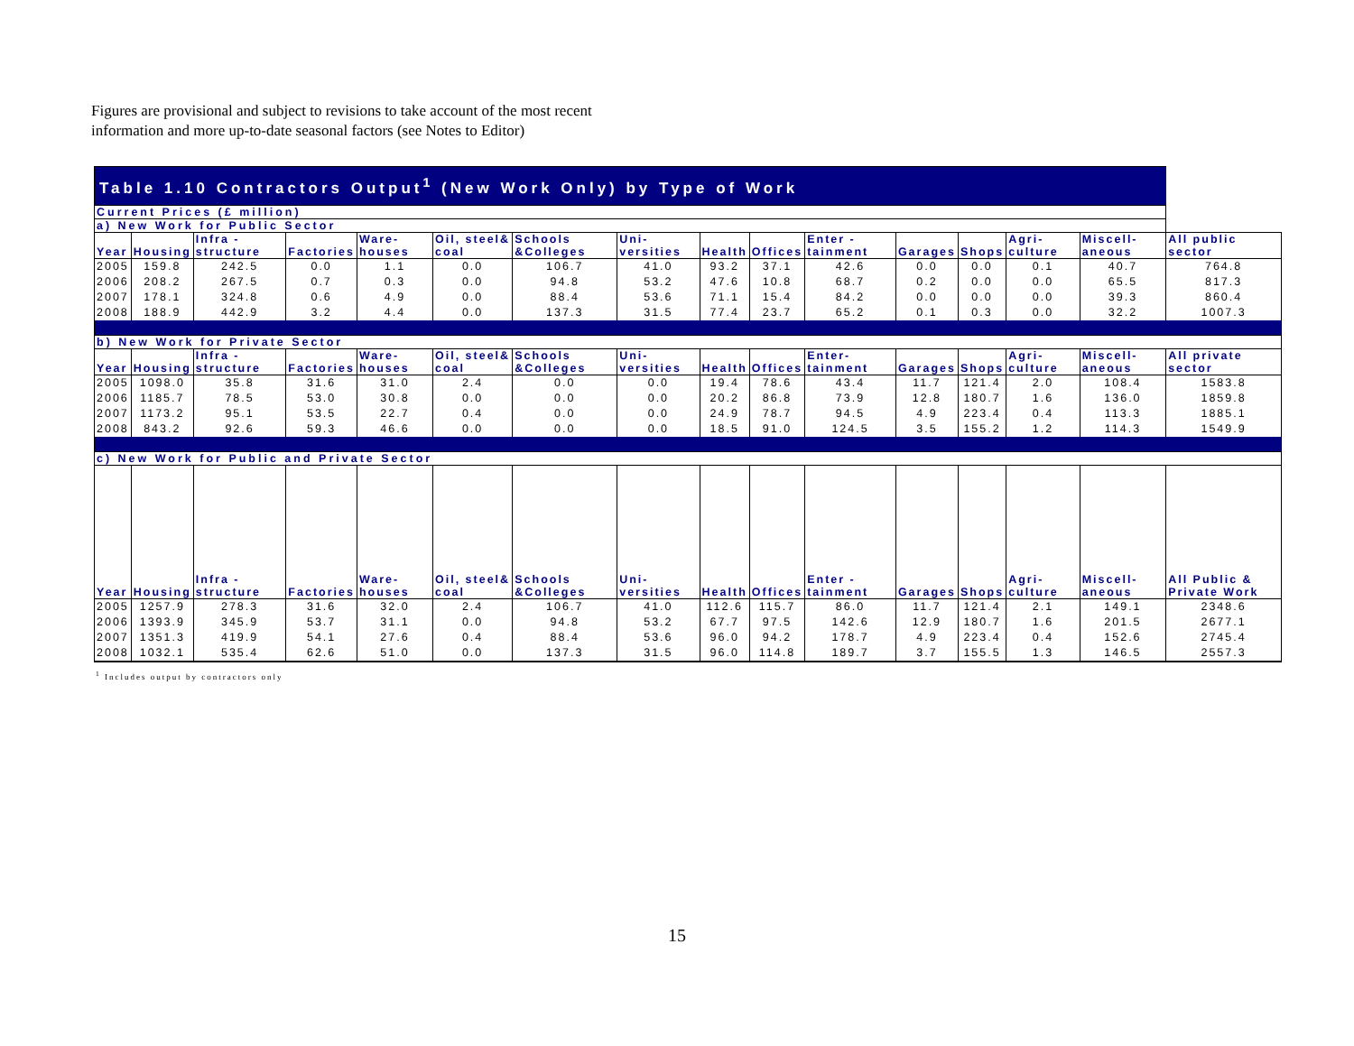Figures are provisional and subject to revisions to take account of the most recent
information and more up-to-date seasonal factors (see Notes to Editor)
| Table 1.10 Contractors Output<sup>1</sup> (New Work Only) by Type of Work | | | | | | | | | | | | | | | |
| --- | --- | --- | --- | --- | --- | --- | --- | --- | --- | --- | --- | --- | --- | --- | --- |
| Current Prices (£ million) | | | | | | | | | | | | | | | |
| a) New Work for Public Sector | | | | | | | | | | | | | | | |
| Year | Housing | Infra - structure | Factories | Ware- houses | Oil, steel& coal | Schools &Colleges | Uni- versities | Health | Offices | Enter - tainment | Garages | Shops | Agri- culture | Miscell- aneous | All public sector |
| 2005 | 159.8 | 242.5 | 0.0 | 1.1 | 0.0 | 106.7 | 41.0 | 93.2 | 37.1 | 42.6 | 0.0 | 0.0 | 0.1 | 40.7 | 764.8 |
| 2006 | 208.2 | 267.5 | 0.7 | 0.3 | 0.0 | 94.8 | 53.2 | 47.6 | 10.8 | 68.7 | 0.2 | 0.0 | 0.0 | 65.5 | 817.3 |
| 2007 | 178.1 | 324.8 | 0.6 | 4.9 | 0.0 | 88.4 | 53.6 | 71.1 | 15.4 | 84.2 | 0.0 | 0.0 | 0.0 | 39.3 | 860.4 |
| 2008 | 188.9 | 442.9 | 3.2 | 4.4 | 0.0 | 137.3 | 31.5 | 77.4 | 23.7 | 65.2 | 0.1 | 0.3 | 0.0 | 32.2 | 1007.3 |
| b) New Work for Private Sector | | | | | | | | | | | | | | | |
| Year | Housing | Infra - structure | Factories | Ware- houses | Oil, steel& coal | Schools &Colleges | Uni- versities | Health | Offices | Enter- tainment | Garages | Shops | Agri- culture | Miscell- aneous | All private sector |
| 2005 | 1098.0 | 35.8 | 31.6 | 31.0 | 2.4 | 0.0 | 0.0 | 19.4 | 78.6 | 43.4 | 11.7 | 121.4 | 2.0 | 108.4 | 1583.8 |
| 2006 | 1185.7 | 78.5 | 53.0 | 30.8 | 0.0 | 0.0 | 0.0 | 20.2 | 86.8 | 73.9 | 12.8 | 180.7 | 1.6 | 136.0 | 1859.8 |
| 2007 | 1173.2 | 95.1 | 53.5 | 22.7 | 0.4 | 0.0 | 0.0 | 24.9 | 78.7 | 94.5 | 4.9 | 223.4 | 0.4 | 113.3 | 1885.1 |
| 2008 | 843.2 | 92.6 | 59.3 | 46.6 | 0.0 | 0.0 | 0.0 | 18.5 | 91.0 | 124.5 | 3.5 | 155.2 | 1.2 | 114.3 | 1549.9 |
| c) New Work for Public and Private Sector | | | | | | | | | | | | | | | |
| Year | Housing | Infra - structure | Factories | Ware- houses | Oil, steel& coal | Schools &Colleges | Uni- versities | Health | Offices | Enter - tainment | Garages | Shops | Agri- culture | Miscell- aneous | All Public & Private Work |
| 2005 | 1257.9 | 278.3 | 31.6 | 32.0 | 2.4 | 106.7 | 41.0 | 112.6 | 115.7 | 86.0 | 11.7 | 121.4 | 2.1 | 149.1 | 2348.6 |
| 2006 | 1393.9 | 345.9 | 53.7 | 31.1 | 0.0 | 94.8 | 53.2 | 67.7 | 97.5 | 142.6 | 12.9 | 180.7 | 1.6 | 201.5 | 2677.1 |
| 2007 | 1351.3 | 419.9 | 54.1 | 27.6 | 0.4 | 88.4 | 53.6 | 96.0 | 94.2 | 178.7 | 4.9 | 223.4 | 0.4 | 152.6 | 2745.4 |
| 2008 | 1032.1 | 535.4 | 62.6 | 51.0 | 0.0 | 137.3 | 31.5 | 96.0 | 114.8 | 189.7 | 3.7 | 155.5 | 1.3 | 146.5 | 2557.3 |
<sup>1</sup> Includes output by contractors only
15